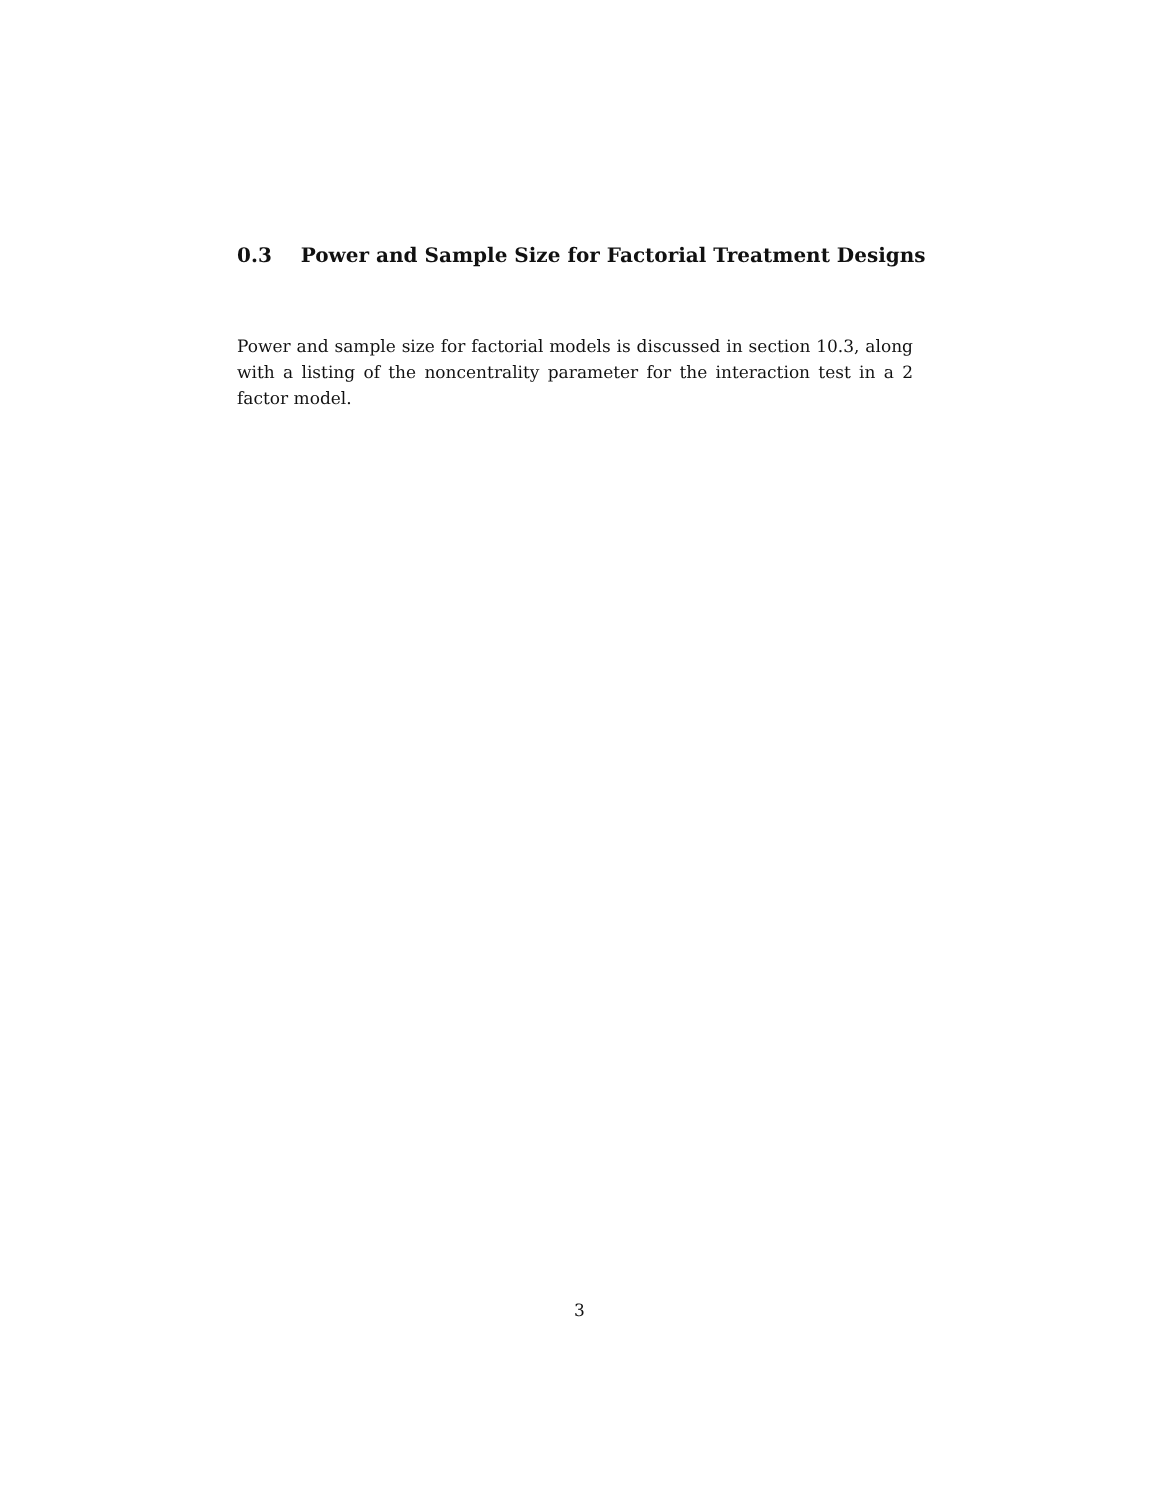0.3 Power and Sample Size for Factorial Treatment Designs
Power and sample size for factorial models is discussed in section 10.3, along with a listing of the noncentrality parameter for the interaction test in a 2 factor model.
3